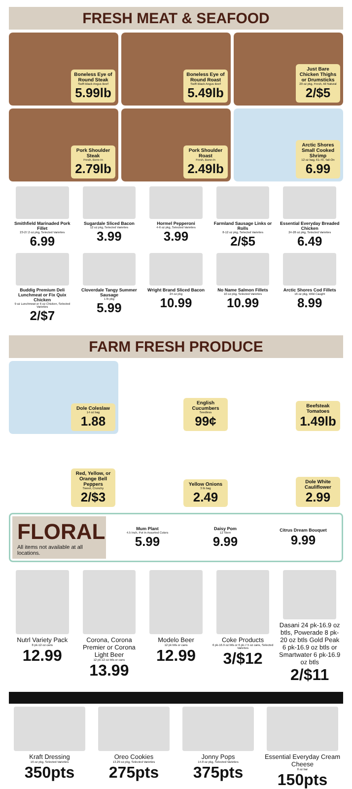FRESH MEAT & SEAFOOD
Boneless Eye of Round Steak
Swift Black Angus Beef
5.99lb
Boneless Eye of Round Roast
Swift Black Angus Beef
5.49lb
Just Bare Chicken Thighs or Drumsticks
20 oz pkg, Fresh, All Natural
2/$5
Pork Shoulder Steak
Fresh, Bone-In
2.79lb
Pork Shoulder Roast
Fresh, Bone-In
2.49lb
Arctic Shores Small Cooked Shrimp
12 oz bag, 61-70, Tail-On
6.99
Smithfield Marinaded Pork Fillet
23-27.2 oz pkg, Selected Varieties
6.99
Sugardale Sliced Bacon
12 oz pkg, Selected Varieties
3.99
Hormel Pepperoni
4-6 oz pkg, Selected Varieties
3.99
Farmland Sausage Links or Rolls
8-12 oz pkg, Selected Varieties
2/$5
Essential Everyday Breaded Chicken
24-28 oz pkg, Selected Varieties
6.49
Buddig Premium Deli Lunchmeat or Fix Quix Chicken
9 oz Lunchmeat or 6 oz Chicken, Selected Varieties
2/$7
Cloverdale Tangy Summer Sausage
1 lb pkg
5.99
Wright Brand Sliced Bacon
24 oz pkg
10.99
No Name Salmon Fillets
10 oz pkg, Selected Varieties
10.99
Arctic Shores Cod Fillets
16 oz pkg, Wild Caught
8.99
FARM FRESH PRODUCE
Dole Coleslaw
14 oz bag
1.88
English Cucumbers
Seedless
99¢
Beefsteak Tomatoes
1.49lb
Red, Yellow, or Orange Bell Peppers
Sweet, Crunchy
2/$3
Yellow Onions
3 lb bag
2.49
Dole White Cauliflower
2.99
FLORAL
All items not available at all locations.
Mum Plant
4.5 Inch, Pot In Assorted Colors
5.99
Daisy Pom
12 Stem
9.99
Citrus Dream Bouquet
9.99
Nutrl Variety Pack
8 pk-12 oz cans
12.99
Corona, Corona Premier or Corona Light Beer
12 pk-12 oz btls or cans
13.99
Modelo Beer
12 pk btls or cans
12.99
Coke Products
6 pk-16.9 oz btls or 6 pk-7.5 oz cans, Selected Varieties
3/$12
Dasani 24 pk-16.9 oz btls, Powerade 8 pk-20 oz btls Gold Peak 6 pk-16.9 oz btls or Smartwater 6 pk-16.9 oz btls
2/$11
Kraft Dressing
16 oz pkg, Selected Varieties
350pts
Oreo Cookies
13.29 oz pkg, Selected Varieties
275pts
Jonny Pops
14.8 oz pkg, Selected Varieties
375pts
Essential Everyday Cream Cheese
8 oz bar
150pts